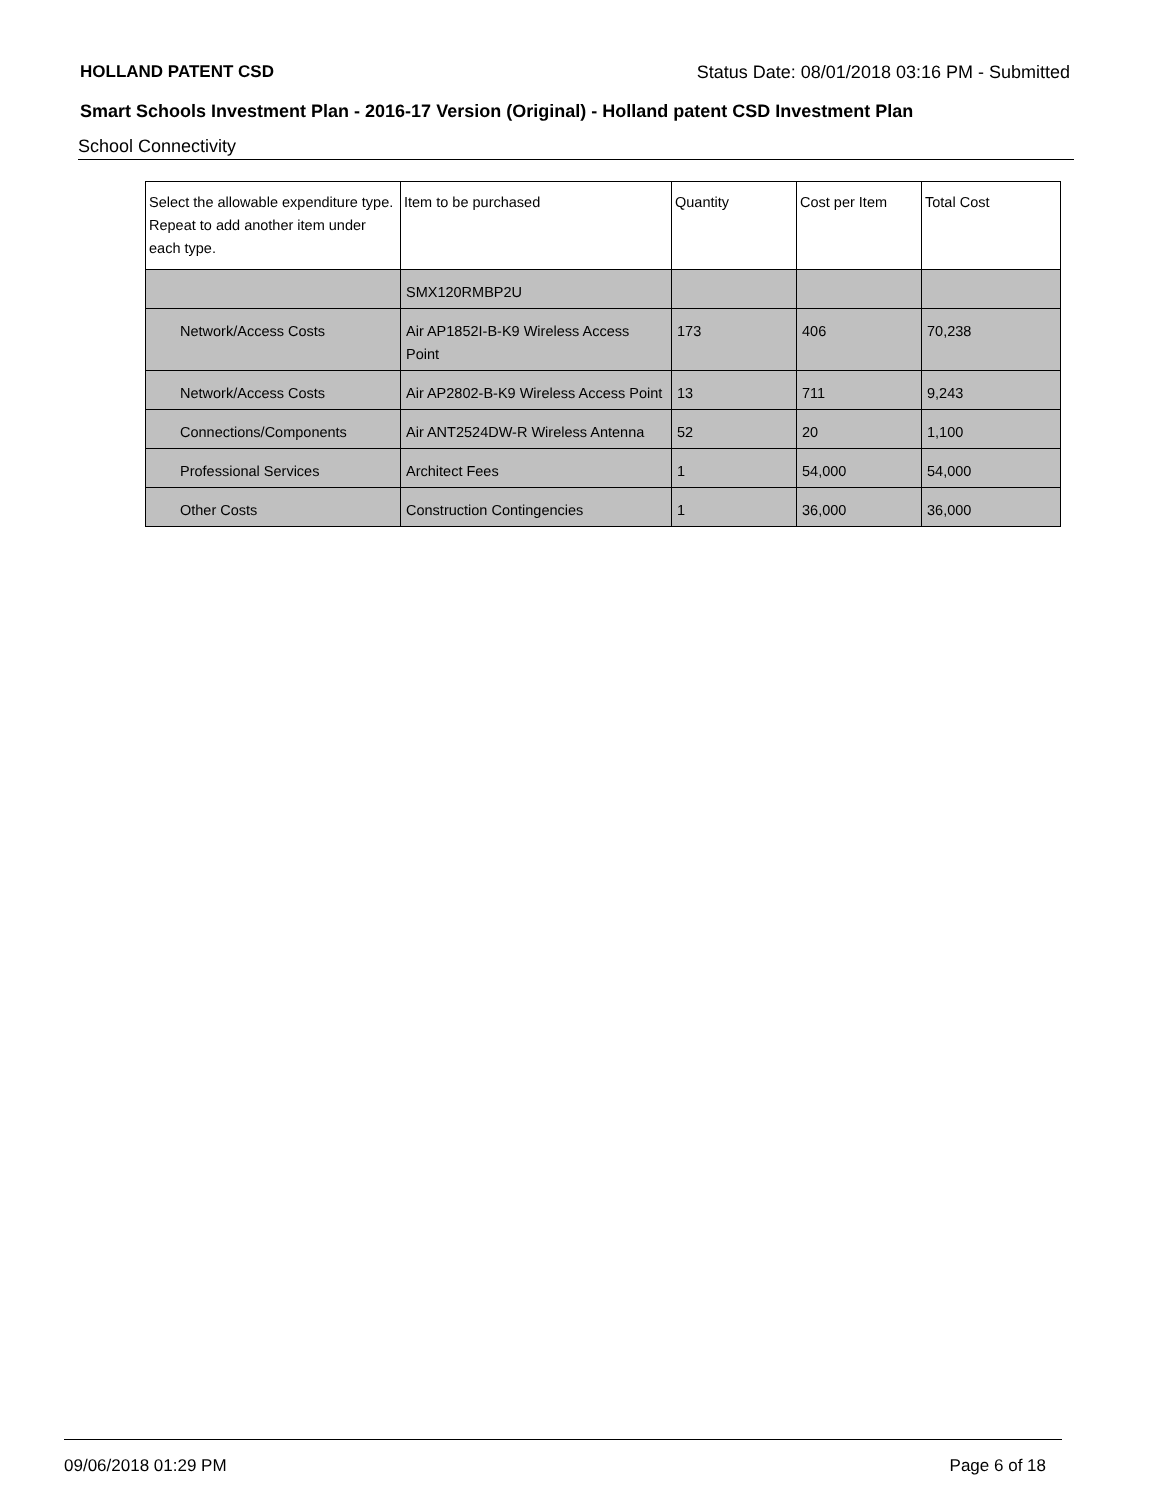HOLLAND PATENT CSD Status Date: 08/01/2018 03:16 PM - Submitted
Smart Schools Investment Plan - 2016-17 Version (Original) - Holland patent CSD Investment Plan
School Connectivity
| Select the allowable expenditure type. Repeat to add another item under each type. | Item to be purchased | Quantity | Cost per Item | Total Cost |
| --- | --- | --- | --- | --- |
| | SMX120RMBP2U | | | |
| Network/Access Costs | Air AP1852I-B-K9 Wireless Access Point | 173 | 406 | 70,238 |
| Network/Access Costs | Air AP2802-B-K9 Wireless Access Point | 13 | 711 | 9,243 |
| Connections/Components | Air ANT2524DW-R Wireless Antenna | 52 | 20 | 1,100 |
| Professional Services | Architect Fees | 1 | 54,000 | 54,000 |
| Other Costs | Construction Contingencies | 1 | 36,000 | 36,000 |
09/06/2018 01:29 PM Page 6 of 18